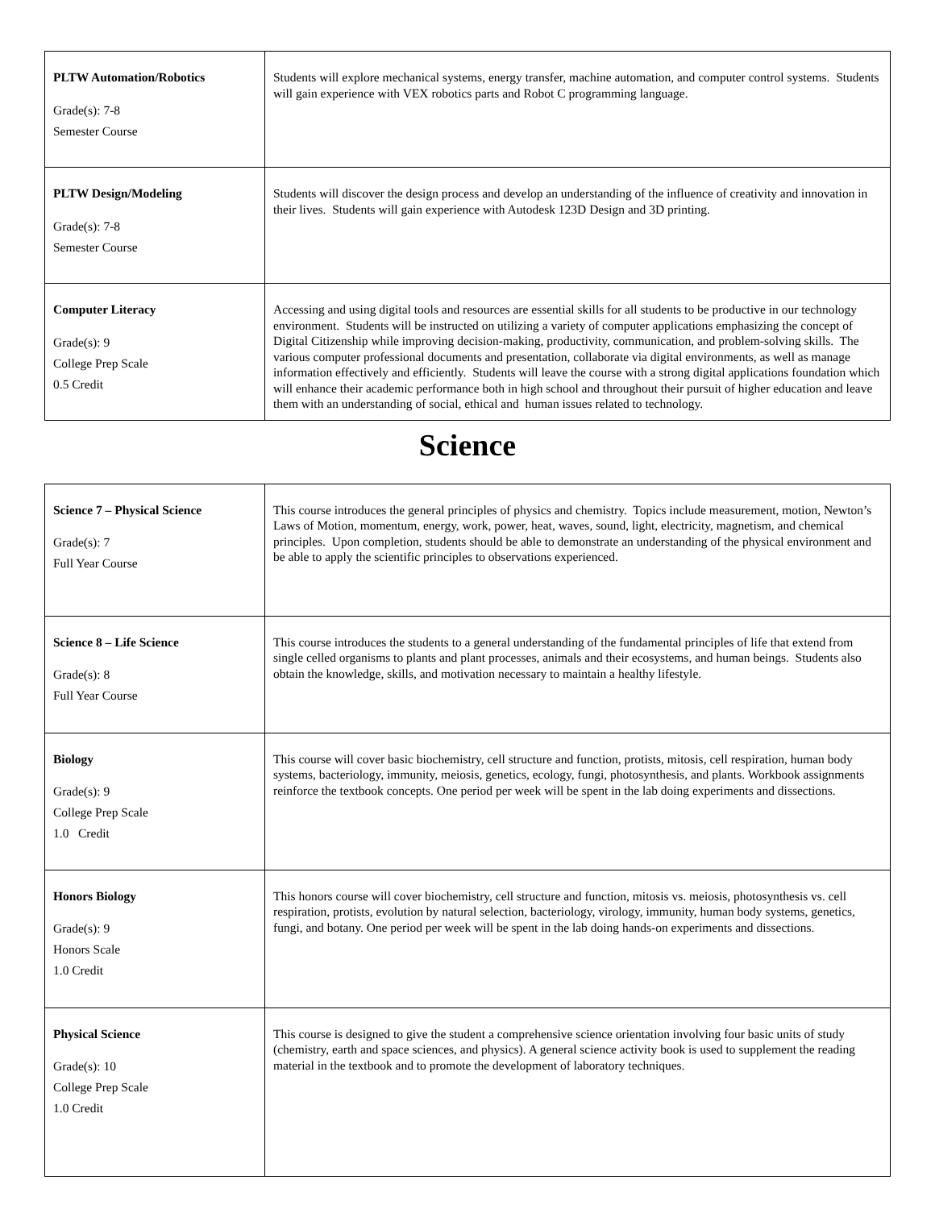| PLTW Automation/Robotics Grade(s): 7-8 Semester Course | Students will explore mechanical systems, energy transfer, machine automation, and computer control systems. Students will gain experience with VEX robotics parts and Robot C programming language. |
| PLTW Design/Modeling Grade(s): 7-8 Semester Course | Students will discover the design process and develop an understanding of the influence of creativity and innovation in their lives. Students will gain experience with Autodesk 123D Design and 3D printing. |
| Computer Literacy Grade(s): 9 College Prep Scale 0.5 Credit | Accessing and using digital tools and resources are essential skills for all students to be productive in our technology environment. Students will be instructed on utilizing a variety of computer applications emphasizing the concept of Digital Citizenship while improving decision-making, productivity, communication, and problem-solving skills. The various computer professional documents and presentation, collaborate via digital environments, as well as manage information effectively and efficiently. Students will leave the course with a strong digital applications foundation which will enhance their academic performance both in high school and throughout their pursuit of higher education and leave them with an understanding of social, ethical and human issues related to technology. |
Science
| Science 7 – Physical Science Grade(s): 7 Full Year Course | This course introduces the general principles of physics and chemistry. Topics include measurement, motion, Newton’s Laws of Motion, momentum, energy, work, power, heat, waves, sound, light, electricity, magnetism, and chemical principles. Upon completion, students should be able to demonstrate an understanding of the physical environment and be able to apply the scientific principles to observations experienced. |
| Science 8 – Life Science Grade(s): 8 Full Year Course | This course introduces the students to a general understanding of the fundamental principles of life that extend from single celled organisms to plants and plant processes, animals and their ecosystems, and human beings. Students also obtain the knowledge, skills, and motivation necessary to maintain a healthy lifestyle. |
| Biology Grade(s): 9 College Prep Scale 1.0 Credit | This course will cover basic biochemistry, cell structure and function, protists, mitosis, cell respiration, human body systems, bacteriology, immunity, meiosis, genetics, ecology, fungi, photosynthesis, and plants. Workbook assignments reinforce the textbook concepts. One period per week will be spent in the lab doing experiments and dissections. |
| Honors Biology Grade(s): 9 Honors Scale 1.0 Credit | This honors course will cover biochemistry, cell structure and function, mitosis vs. meiosis, photosynthesis vs. cell respiration, protists, evolution by natural selection, bacteriology, virology, immunity, human body systems, genetics, fungi, and botany. One period per week will be spent in the lab doing hands-on experiments and dissections. |
| Physical Science Grade(s): 10 College Prep Scale 1.0 Credit | This course is designed to give the student a comprehensive science orientation involving four basic units of study (chemistry, earth and space sciences, and physics). A general science activity book is used to supplement the reading material in the textbook and to promote the development of laboratory techniques. |